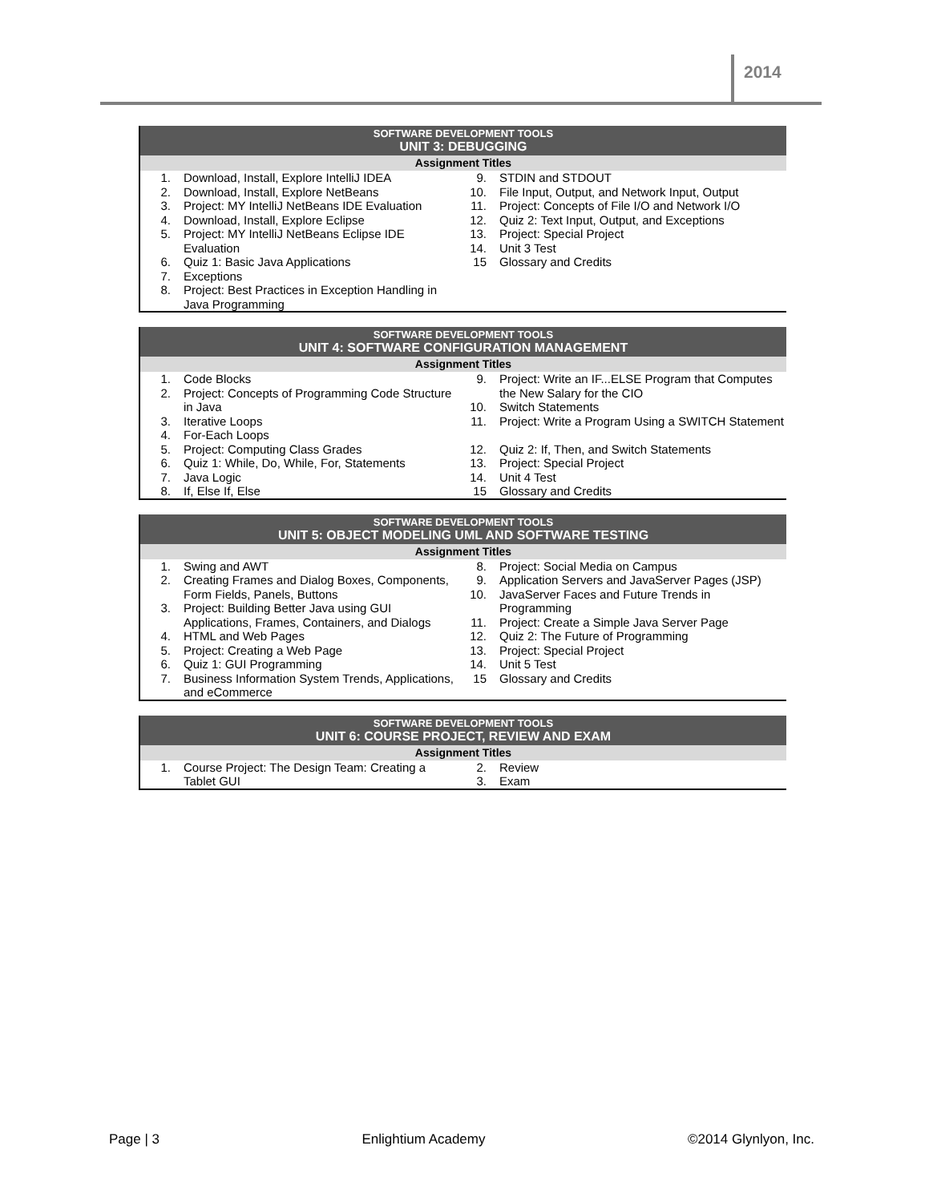2014
| SOFTWARE DEVELOPMENT TOOLS | | | |
| --- | --- | --- | --- |
| UNIT 3: DEBUGGING | | | |
| Assignment Titles | | | |
| 1. | Download, Install, Explore IntelliJ IDEA | 9. | STDIN and STDOUT |
| 2. | Download, Install, Explore NetBeans | 10. | File Input, Output, and Network Input, Output |
| 3. | Project: MY IntelliJ NetBeans IDE Evaluation | 11. | Project: Concepts of File I/O and Network I/O |
| 4. | Download, Install, Explore Eclipse | 12. | Quiz 2: Text Input, Output, and Exceptions |
| 5. | Project: MY IntelliJ NetBeans Eclipse IDE Evaluation | 13. 14. | Project: Special Project Unit 3 Test |
| 6. | Quiz 1: Basic Java Applications | 15 | Glossary and Credits |
| 7. | Exceptions | | |
| 8. | Project: Best Practices in Exception Handling in Java Programming | | |
| SOFTWARE DEVELOPMENT TOOLS | | | |
| --- | --- | --- | --- |
| UNIT 4: SOFTWARE CONFIGURATION MANAGEMENT | | | |
| Assignment Titles | | | |
| 1. 2. | Code Blocks Project: Concepts of Programming Code Structure in Java | 9. 10. | Project: Write an IF...ELSE Program that Computes the New Salary for the CIO Switch Statements |
| 3. 4. | Iterative Loops For-Each Loops | 11. | Project: Write a Program Using a SWITCH Statement |
| 5. | Project: Computing Class Grades | 12. | Quiz 2: If, Then, and Switch Statements |
| 6. | Quiz 1: While, Do, While, For, Statements | 13. | Project: Special Project |
| 7. | Java Logic | 14. | Unit 4 Test |
| 8. | If, Else If, Else | 15 | Glossary and Credits |
| SOFTWARE DEVELOPMENT TOOLS | | | |
| --- | --- | --- | --- |
| UNIT 5: OBJECT MODELING UML AND SOFTWARE TESTING | | | |
| Assignment Titles | | | |
| 1. | Swing and AWT | 8. | Project: Social Media on Campus |
| 2. | Creating Frames and Dialog Boxes, Components, Form Fields, Panels, Buttons | 9. 10. | Application Servers and JavaServer Pages (JSP) JavaServer Faces and Future Trends in |
| 3. | Project: Building Better Java using GUI Applications, Frames, Containers, and Dialogs | 11. | Programming Project: Create a Simple Java Server Page |
| 4. | HTML and Web Pages | 12. | Quiz 2: The Future of Programming |
| 5. | Project: Creating a Web Page | 13. | Project: Special Project |
| 6. | Quiz 1: GUI Programming | 14. | Unit 5 Test |
| 7. | Business Information System Trends, Applications, and eCommerce | 15 | Glossary and Credits |
| SOFTWARE DEVELOPMENT TOOLS | | | |
| --- | --- | --- | --- |
| UNIT 6: COURSE PROJECT, REVIEW AND EXAM | | | |
| Assignment Titles | | | |
| 1. | Course Project: The Design Team: Creating a Tablet GUI | 2. 3. | Review Exam |
Page | 3 Enlightium Academy ©2014 Glynlyon, Inc.